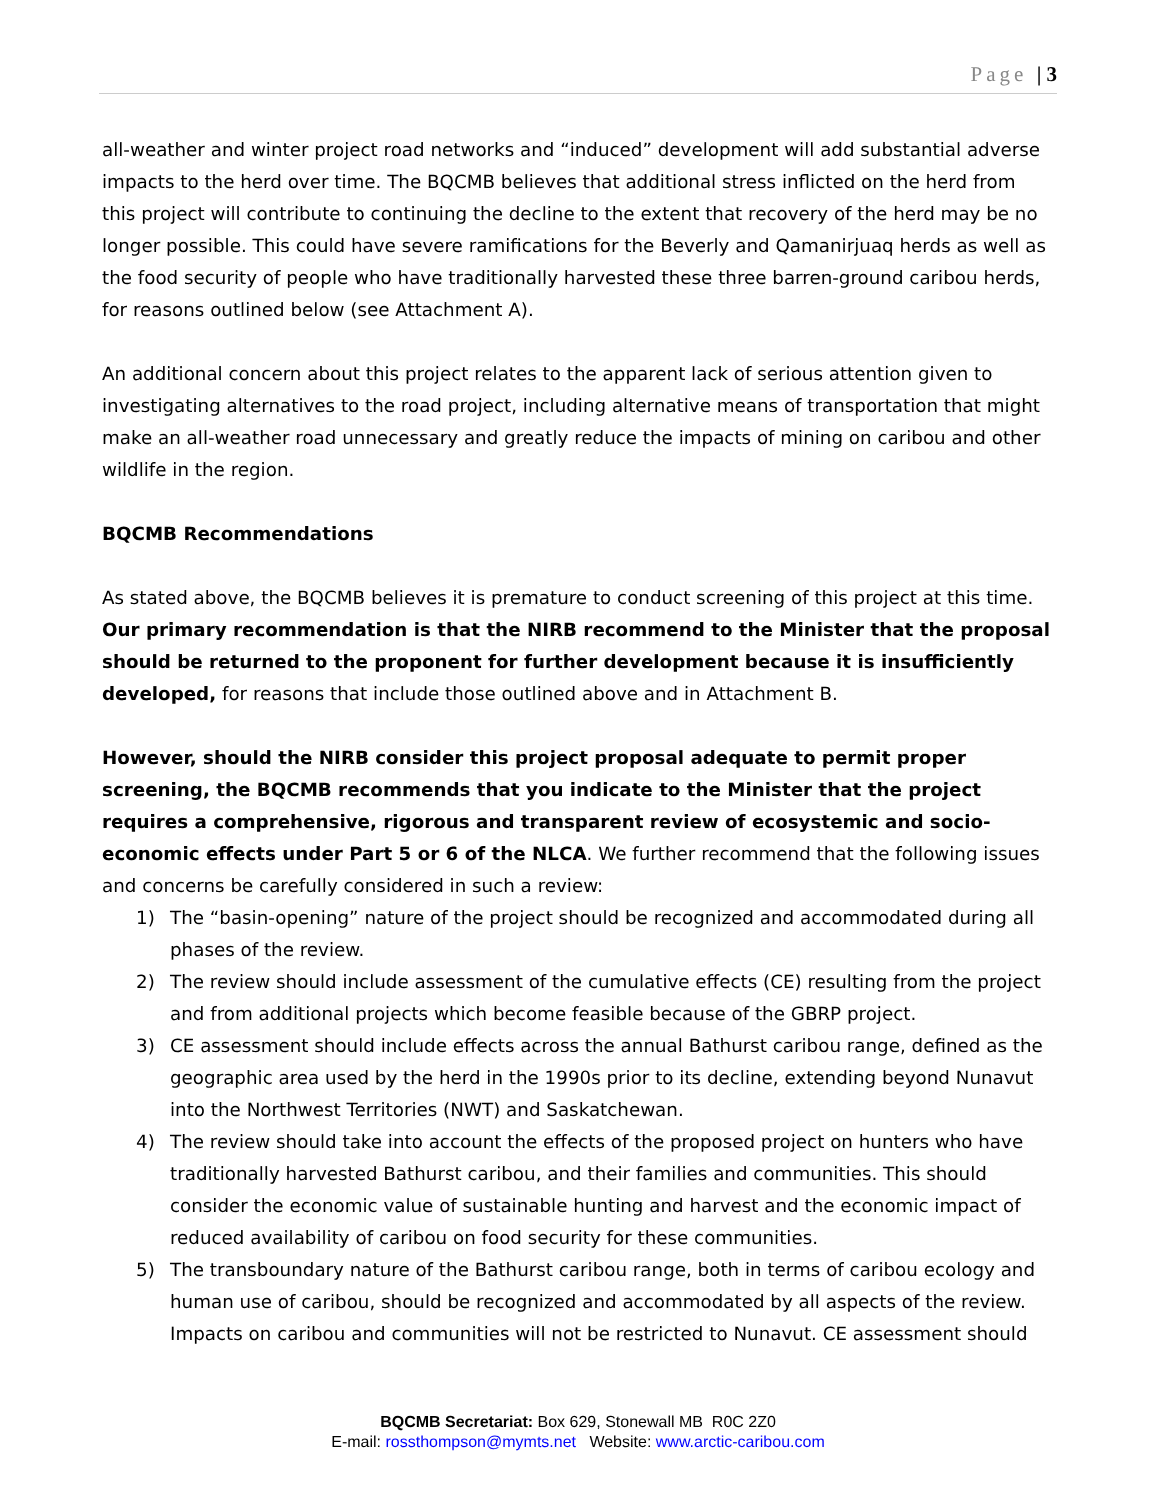Page | 3
all-weather and winter project road networks and “induced” development will add substantial adverse impacts to the herd over time. The BQCMB believes that additional stress inflicted on the herd from this project will contribute to continuing the decline to the extent that recovery of the herd may be no longer possible. This could have severe ramifications for the Beverly and Qamanirjuaq herds as well as the food security of people who have traditionally harvested these three barren-ground caribou herds, for reasons outlined below (see Attachment A).
An additional concern about this project relates to the apparent lack of serious attention given to investigating alternatives to the road project, including alternative means of transportation that might make an all-weather road unnecessary and greatly reduce the impacts of mining on caribou and other wildlife in the region.
BQCMB Recommendations
As stated above, the BQCMB believes it is premature to conduct screening of this project at this time. Our primary recommendation is that the NIRB recommend to the Minister that the proposal should be returned to the proponent for further development because it is insufficiently developed, for reasons that include those outlined above and in Attachment B.
However, should the NIRB consider this project proposal adequate to permit proper screening, the BQCMB recommends that you indicate to the Minister that the project requires a comprehensive, rigorous and transparent review of ecosystemic and socio-economic effects under Part 5 or 6 of the NLCA. We further recommend that the following issues and concerns be carefully considered in such a review:
1) The “basin-opening” nature of the project should be recognized and accommodated during all phases of the review.
2) The review should include assessment of the cumulative effects (CE) resulting from the project and from additional projects which become feasible because of the GBRP project.
3) CE assessment should include effects across the annual Bathurst caribou range, defined as the geographic area used by the herd in the 1990s prior to its decline, extending beyond Nunavut into the Northwest Territories (NWT) and Saskatchewan.
4) The review should take into account the effects of the proposed project on hunters who have traditionally harvested Bathurst caribou, and their families and communities. This should consider the economic value of sustainable hunting and harvest and the economic impact of reduced availability of caribou on food security for these communities.
5) The transboundary nature of the Bathurst caribou range, both in terms of caribou ecology and human use of caribou, should be recognized and accommodated by all aspects of the review. Impacts on caribou and communities will not be restricted to Nunavut. CE assessment should
BQCMB Secretariat: Box 629, Stonewall MB R0C 2Z0
E-mail: rossthompson@mymts.net Website: www.arctic-caribou.com